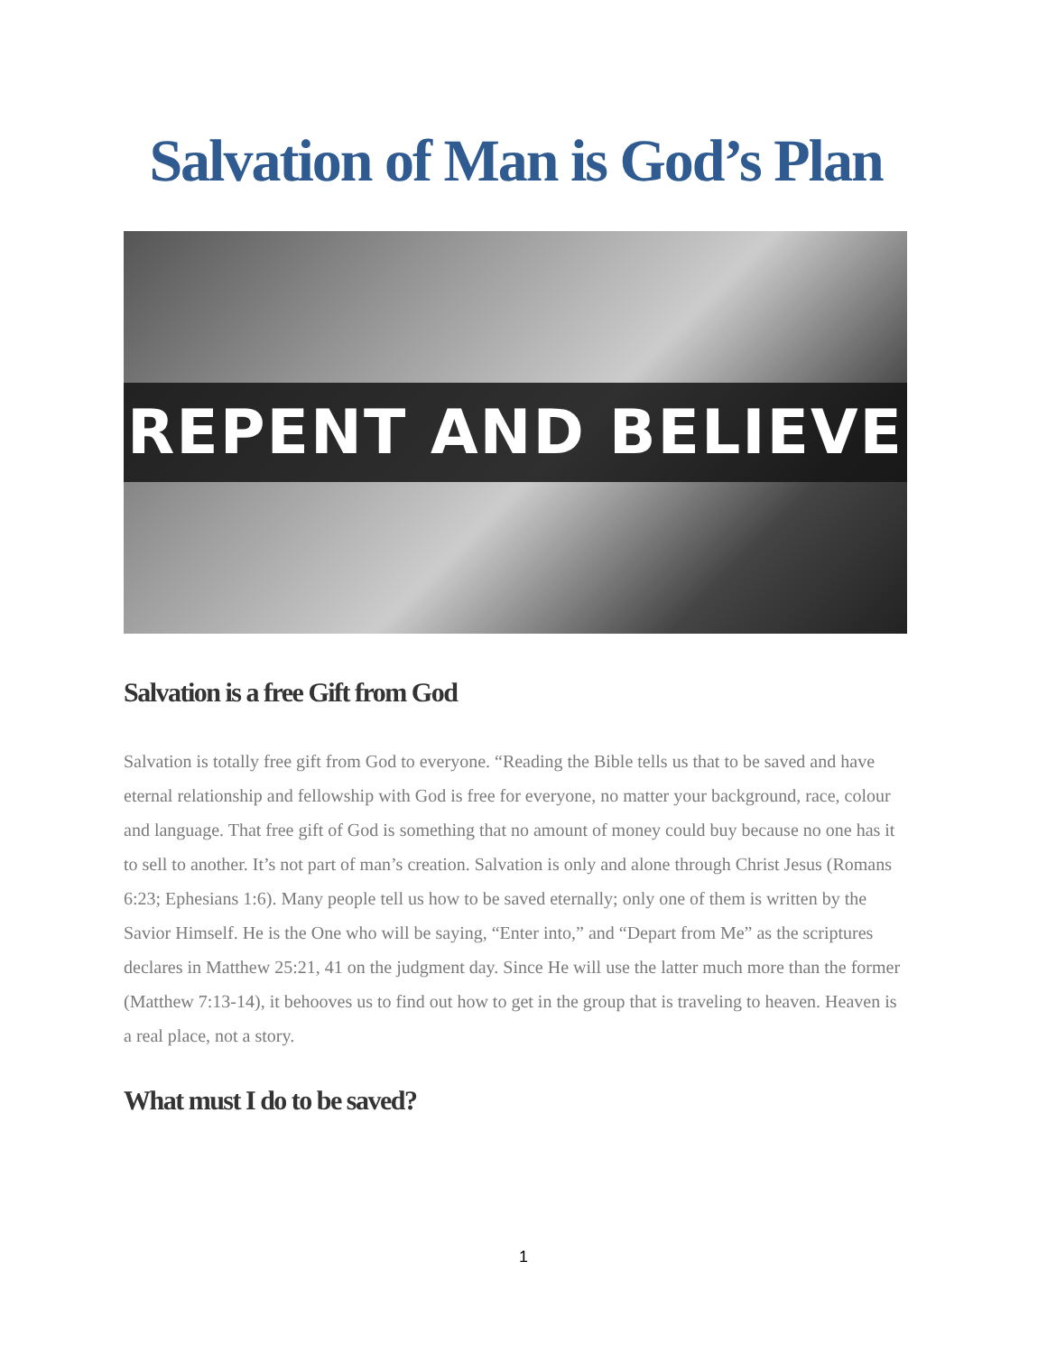Salvation of Man is God’s Plan
REPENT AND BELIEVE
Salvation is a free Gift from God
Salvation is totally free gift from God to everyone. “Reading the Bible tells us that to be saved and have eternal relationship and fellowship with God is free for everyone, no matter your background, race, colour and language. That free gift of God is something that no amount of money could buy because no one has it to sell to another. It’s not part of man’s creation. Salvation is only and alone through Christ Jesus (Romans 6:23; Ephesians 1:6). Many people tell us how to be saved eternally; only one of them is written by the Savior Himself. He is the One who will be saying, “Enter into,” and “Depart from Me” as the scriptures declares in Matthew 25:21, 41 on the judgment day. Since He will use the latter much more than the former (Matthew 7:13-14), it behooves us to find out how to get in the group that is traveling to heaven. Heaven is a real place, not a story.
What must I do to be saved?
1